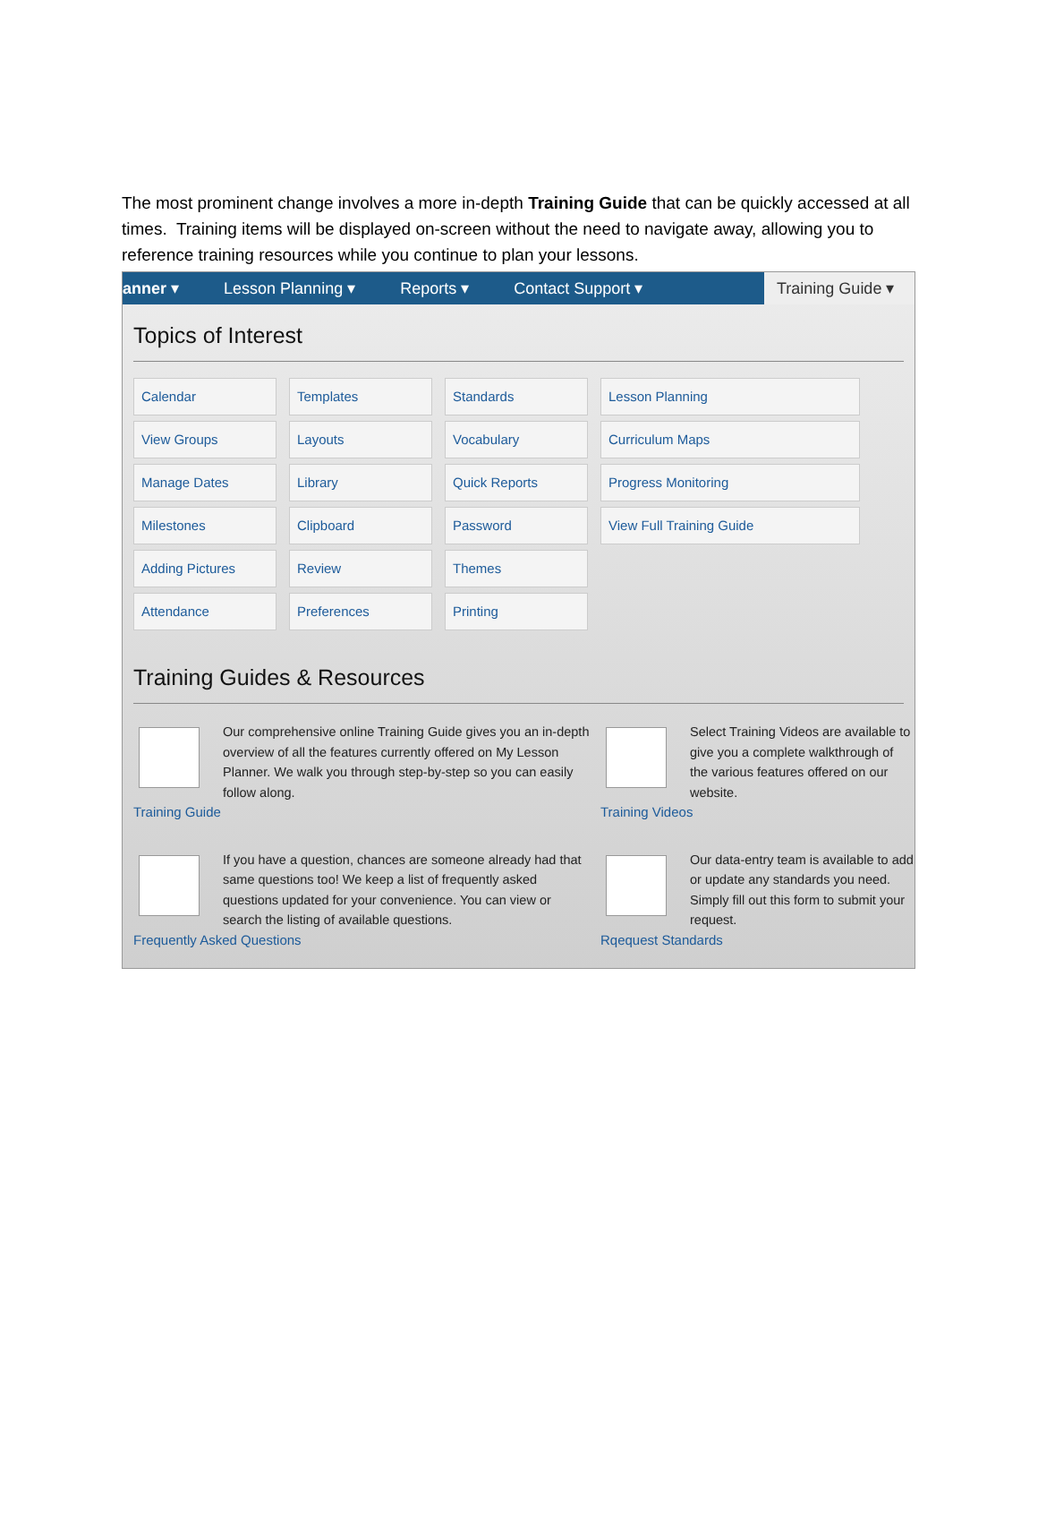The most prominent change involves a more in-depth Training Guide that can be quickly accessed at all times. Training items will be displayed on-screen without the need to navigate away, allowing you to reference training resources while you continue to plan your lessons.
anner ▾ Lesson Planning ▾ Reports ▾ Contact Support ▾ Training Guide ▾
Topics of Interest
Calendar
Templates
Standards
Lesson Planning
View Groups
Layouts
Vocabulary
Curriculum Maps
Manage Dates
Library
Quick Reports
Progress Monitoring
Milestones
Clipboard
Password
View Full Training Guide
Adding Pictures
Review
Themes
Attendance
Preferences
Printing
Training Guides & Resources
Our comprehensive online Training Guide gives you an in-depth overview of all the features currently offered on My Lesson Planner. We walk you through step-by-step so you can easily follow along.
Training Guide
Select Training Videos are available to give you a complete walkthrough of the various features offered on our website.
Training Videos
If you have a question, chances are someone already had that same questions too! We keep a list of frequently asked questions updated for your convenience. You can view or search the listing of available questions.
Frequently Asked Questions
Our data-entry team is available to add or update any standards you need. Simply fill out this form to submit your request.
Rqequest Standards